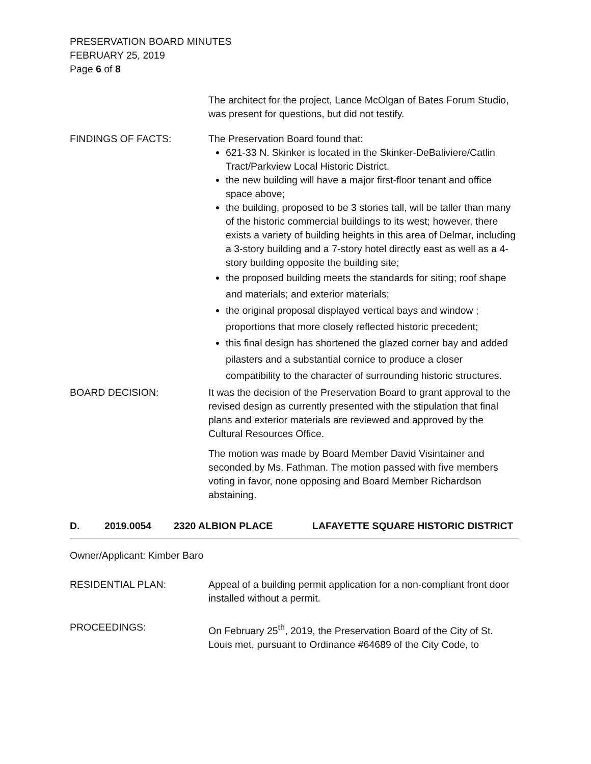PRESERVATION BOARD MINUTES
FEBRUARY 25, 2019
Page 6 of 8
The architect for the project, Lance McOlgan of Bates Forum Studio, was present for questions, but did not testify.
FINDINGS OF FACTS: The Preservation Board found that:
621-33 N. Skinker is located in the Skinker-DeBaliviere/Catlin Tract/Parkview Local Historic District.
the new building will have a major first-floor tenant and office space above;
the building, proposed to be 3 stories tall, will be taller than many of the historic commercial buildings to its west; however, there exists a variety of building heights in this area of Delmar, including a 3-story building and a 7-story hotel directly east as well as a 4-story building opposite the building site;
the proposed building meets the standards for siting; roof shape and materials; and exterior materials;
the original proposal displayed vertical bays and window ; proportions that more closely reflected historic precedent;
this final design has shortened the glazed corner bay and added pilasters and a substantial cornice to produce a closer compatibility to the character of surrounding historic structures.
BOARD DECISION: It was the decision of the Preservation Board to grant approval to the revised design as currently presented with the stipulation that final plans and exterior materials are reviewed and approved by the Cultural Resources Office.
The motion was made by Board Member David Visintainer and seconded by Ms. Fathman. The motion passed with five members voting in favor, none opposing and Board Member Richardson abstaining.
D. 2019.0054 2320 ALBION PLACE LAFAYETTE SQUARE HISTORIC DISTRICT
Owner/Applicant: Kimber Baro
RESIDENTIAL PLAN: Appeal of a building permit application for a non-compliant front door installed without a permit.
PROCEEDINGS: On February 25<sup>th</sup>, 2019, the Preservation Board of the City of St. Louis met, pursuant to Ordinance #64689 of the City Code, to